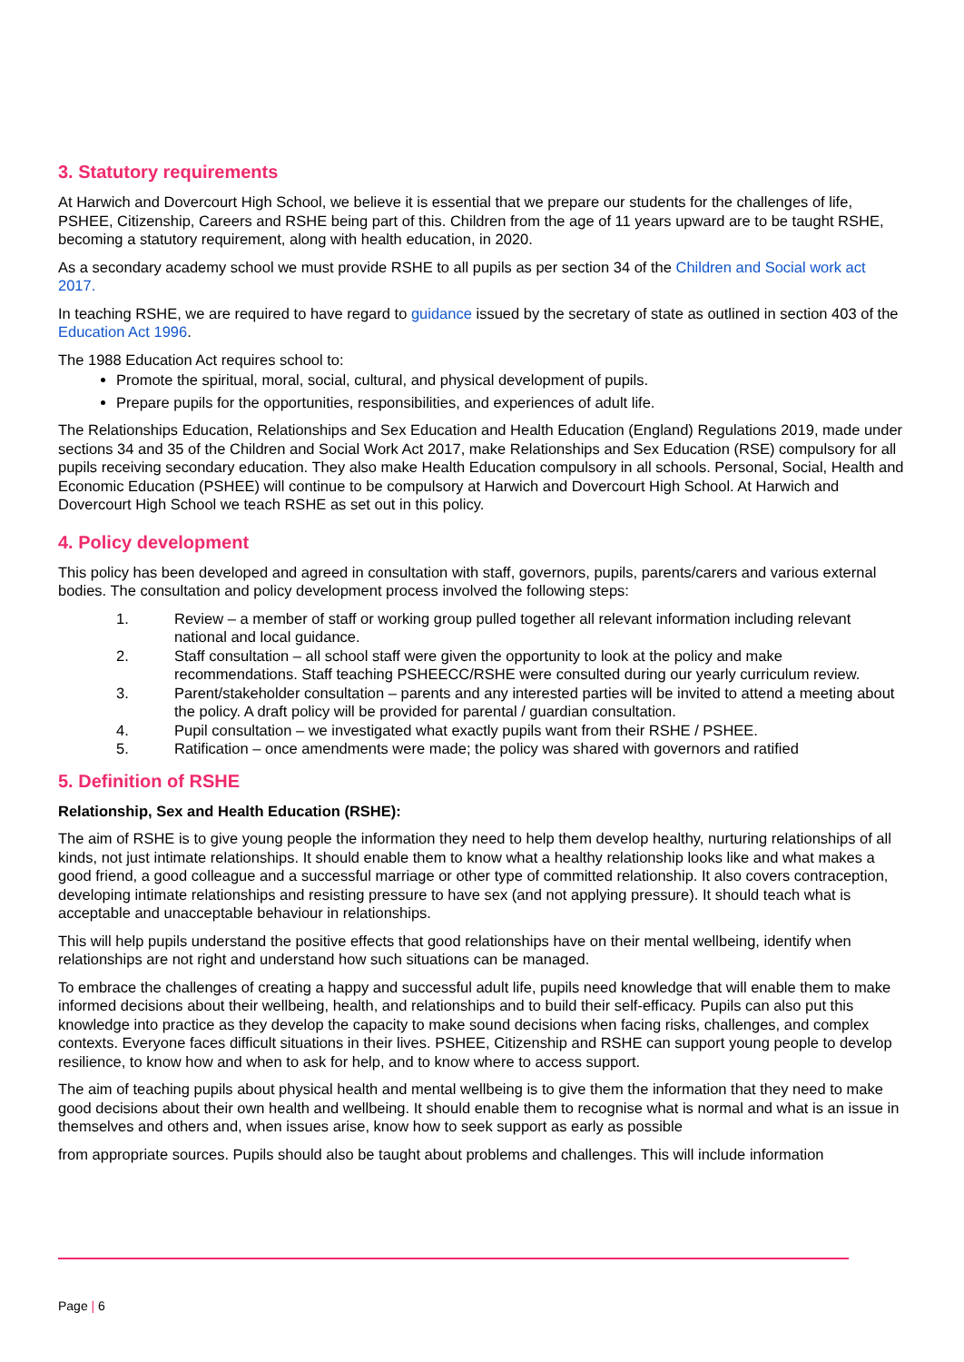3. Statutory requirements
At Harwich and Dovercourt High School, we believe it is essential that we prepare our students for the challenges of life, PSHEE, Citizenship, Careers and RSHE being part of this. Children from the age of 11 years upward are to be taught RSHE, becoming a statutory requirement, along with health education, in 2020.
As a secondary academy school we must provide RSHE to all pupils as per section 34 of the Children and Social work act 2017.
In teaching RSHE, we are required to have regard to guidance issued by the secretary of state as outlined in section 403 of the Education Act 1996.
The 1988 Education Act requires school to:
Promote the spiritual, moral, social, cultural, and physical development of pupils.
Prepare pupils for the opportunities, responsibilities, and experiences of adult life.
The Relationships Education, Relationships and Sex Education and Health Education (England) Regulations 2019, made under sections 34 and 35 of the Children and Social Work Act 2017, make Relationships and Sex Education (RSE) compulsory for all pupils receiving secondary education. They also make Health Education compulsory in all schools. Personal, Social, Health and Economic Education (PSHEE) will continue to be compulsory at Harwich and Dovercourt High School. At Harwich and Dovercourt High School we teach RSHE as set out in this policy.
4. Policy development
This policy has been developed and agreed in consultation with staff, governors, pupils, parents/carers and various external bodies. The consultation and policy development process involved the following steps:
1. Review – a member of staff or working group pulled together all relevant information including relevant national and local guidance.
2. Staff consultation – all school staff were given the opportunity to look at the policy and make recommendations. Staff teaching PSHEECC/RSHE were consulted during our yearly curriculum review.
3. Parent/stakeholder consultation – parents and any interested parties will be invited to attend a meeting about the policy. A draft policy will be provided for parental / guardian consultation.
4. Pupil consultation – we investigated what exactly pupils want from their RSHE / PSHEE.
5. Ratification – once amendments were made; the policy was shared with governors and ratified
5. Definition of RSHE
Relationship, Sex and Health Education (RSHE):
The aim of RSHE is to give young people the information they need to help them develop healthy, nurturing relationships of all kinds, not just intimate relationships. It should enable them to know what a healthy relationship looks like and what makes a good friend, a good colleague and a successful marriage or other type of committed relationship. It also covers contraception, developing intimate relationships and resisting pressure to have sex (and not applying pressure). It should teach what is acceptable and unacceptable behaviour in relationships.
This will help pupils understand the positive effects that good relationships have on their mental wellbeing, identify when relationships are not right and understand how such situations can be managed.
To embrace the challenges of creating a happy and successful adult life, pupils need knowledge that will enable them to make informed decisions about their wellbeing, health, and relationships and to build their self-efficacy. Pupils can also put this knowledge into practice as they develop the capacity to make sound decisions when facing risks, challenges, and complex contexts. Everyone faces difficult situations in their lives. PSHEE, Citizenship and RSHE can support young people to develop resilience, to know how and when to ask for help, and to know where to access support.
The aim of teaching pupils about physical health and mental wellbeing is to give them the information that they need to make good decisions about their own health and wellbeing. It should enable them to recognise what is normal and what is an issue in themselves and others and, when issues arise, know how to seek support as early as possible
from appropriate sources. Pupils should also be taught about problems and challenges. This will include information
Page | 6